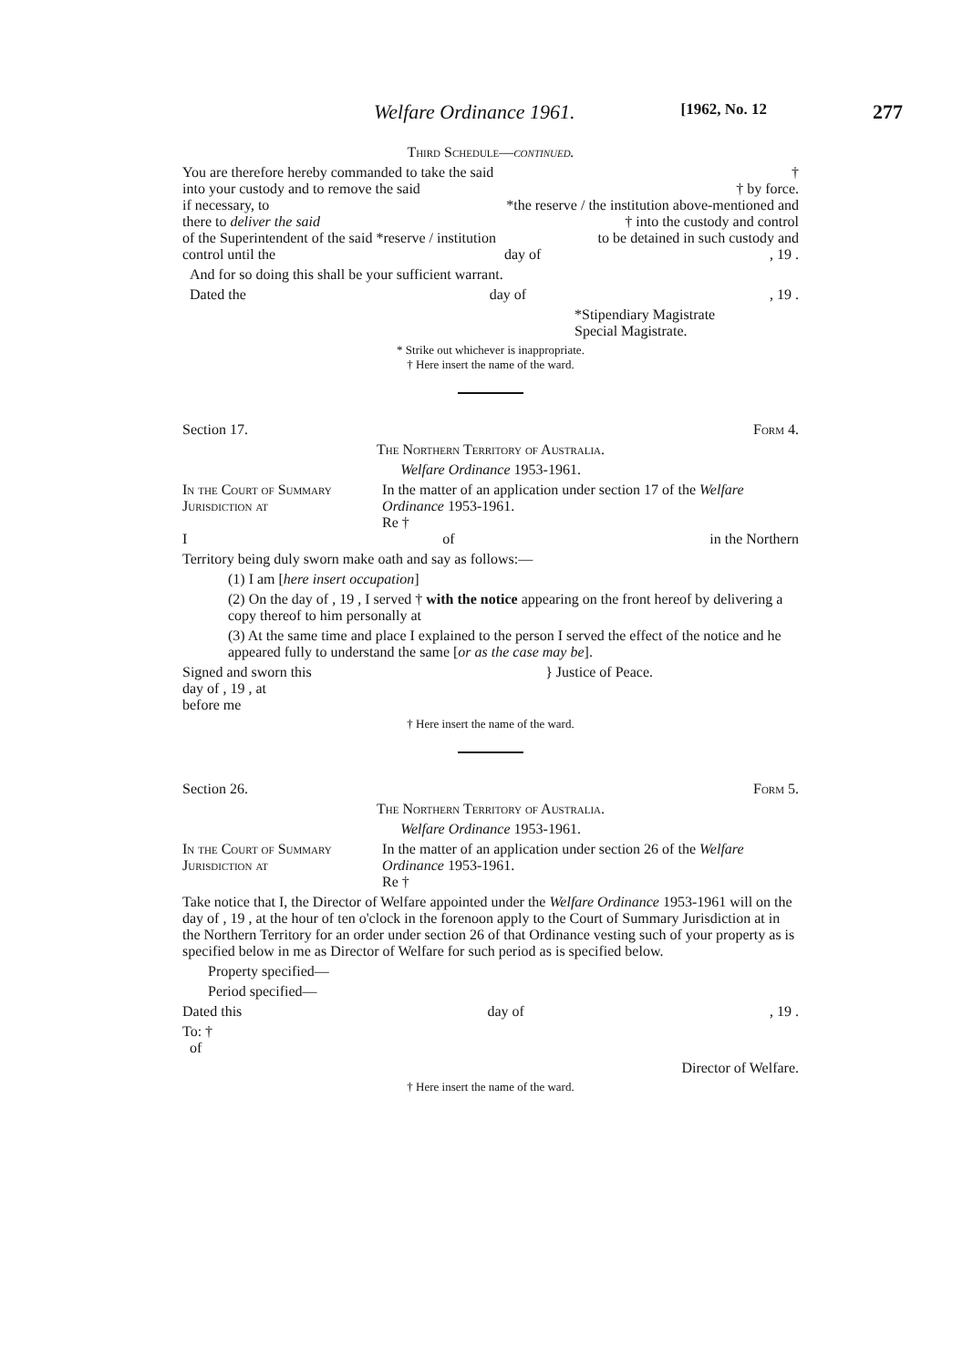Welfare Ordinance 1961. [1962, No. 12 277
Third Schedule—continued.
You are therefore hereby commanded to take the said †
into your custody and to remove the said † by force.
if necessary, to *the reserve / the institution above-mentioned and
there to deliver the said † into the custody and control
of the Superintendent of the said *reserve / institution to be detained in such custody and
control until the day of, 19 .
And for so doing this shall be your sufficient warrant.
Dated the day of, 19 .
*Stipendiary Magistrate
Special Magistrate.
* Strike out whichever is inappropriate.
† Here insert the name of the ward.
Section 17. Form 4.
The Northern Territory of Australia.
Welfare Ordinance 1953-1961.
In the Court of Summary Jurisdiction at In the matter of an application under section 17 of the Welfare Ordinance 1953-1961.
Re †
Iof in the Northern
Territory being duly sworn make oath and say as follows:—
(1) I am [here insert occupation]
(2) On the day of , 19 , I served † with the notice appearing on the front hereof by delivering a copy thereof to him personally at
(3) At the same time and place I explained to the person I served the effect of the notice and he appeared fully to understand the same [or as the case may be].
Signed and sworn this
day of , 19 , at
before me } Justice of Peace.
† Here insert the name of the ward.
Section 26. Form 5.
The Northern Territory of Australia.
Welfare Ordinance 1953-1961.
In the Court of Summary Jurisdiction at In the matter of an application under section 26 of the Welfare Ordinance 1953-1961.
Re †
Take notice that I, the Director of Welfare appointed under the Welfare Ordinance 1953-1961 will on the day of , 19 , at the hour of ten o'clock in the forenoon apply to the Court of Summary Jurisdiction at in the Northern Territory for an order under section 26 of that Ordinance vesting such of your property as is specified below in me as Director of Welfare for such period as is specified below.
Property specified—
Period specified—
Dated this day of, 19 .
To: †
of
Director of Welfare.
† Here insert the name of the ward.